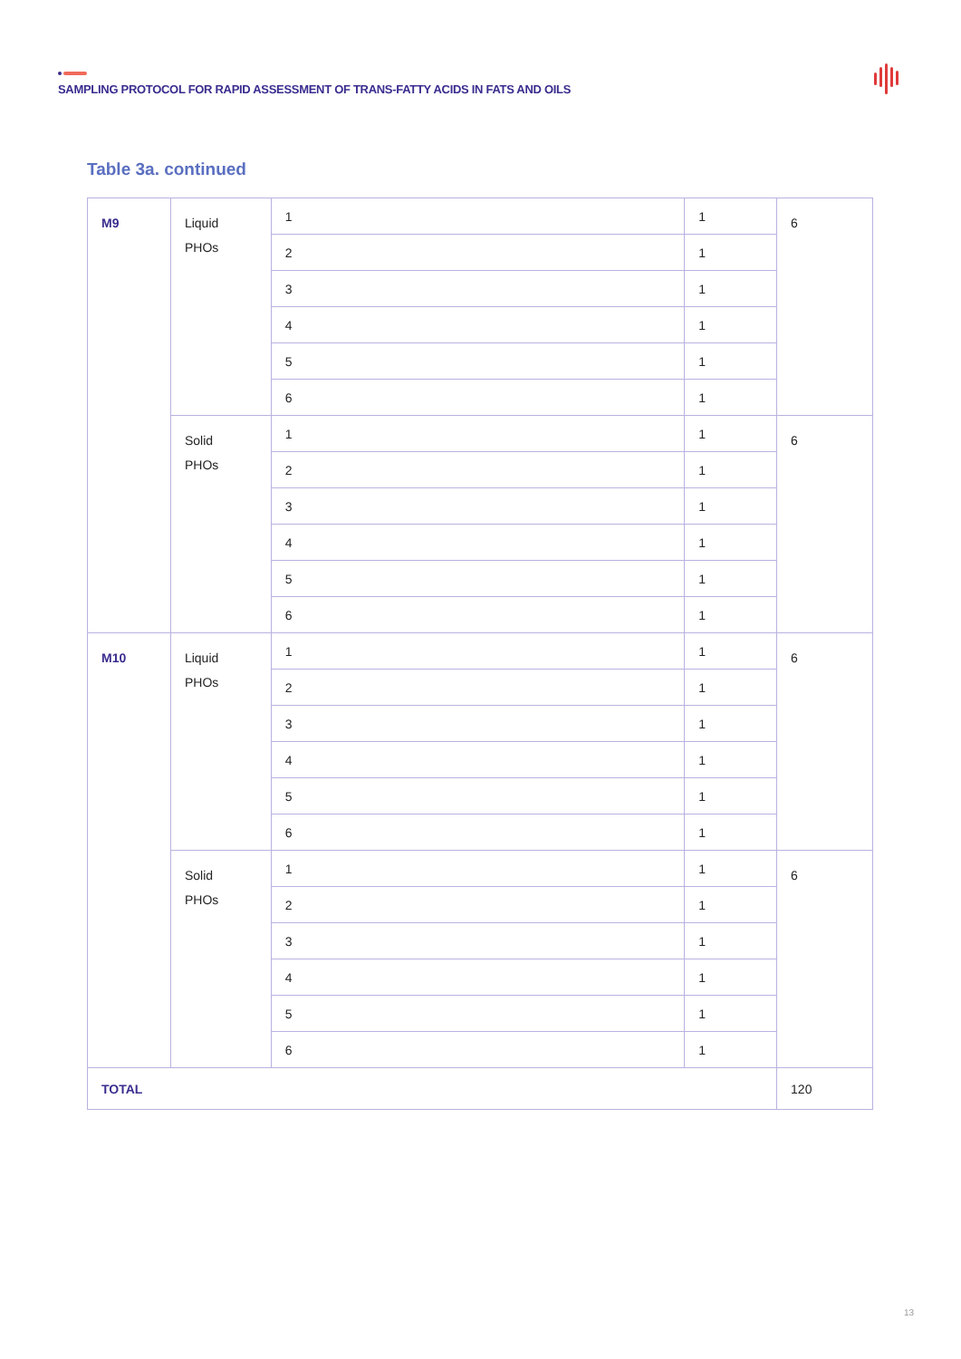SAMPLING PROTOCOL FOR RAPID ASSESSMENT OF TRANS-FATTY ACIDS IN FATS AND OILS
Table 3a. continued
| M9 | Liquid PHOs | 1 | 1 | 6 |
| | | 2 | 1 | |
| | | 3 | 1 | |
| | | 4 | 1 | |
| | | 5 | 1 | |
| | | 6 | 1 | |
| | Solid PHOs | 1 | 1 | 6 |
| | | 2 | 1 | |
| | | 3 | 1 | |
| | | 4 | 1 | |
| | | 5 | 1 | |
| | | 6 | 1 | |
| M10 | Liquid PHOs | 1 | 1 | 6 |
| | | 2 | 1 | |
| | | 3 | 1 | |
| | | 4 | 1 | |
| | | 5 | 1 | |
| | | 6 | 1 | |
| | Solid PHOs | 1 | 1 | 6 |
| | | 2 | 1 | |
| | | 3 | 1 | |
| | | 4 | 1 | |
| | | 5 | 1 | |
| | | 6 | 1 | |
| TOTAL | | | | 120 |
13